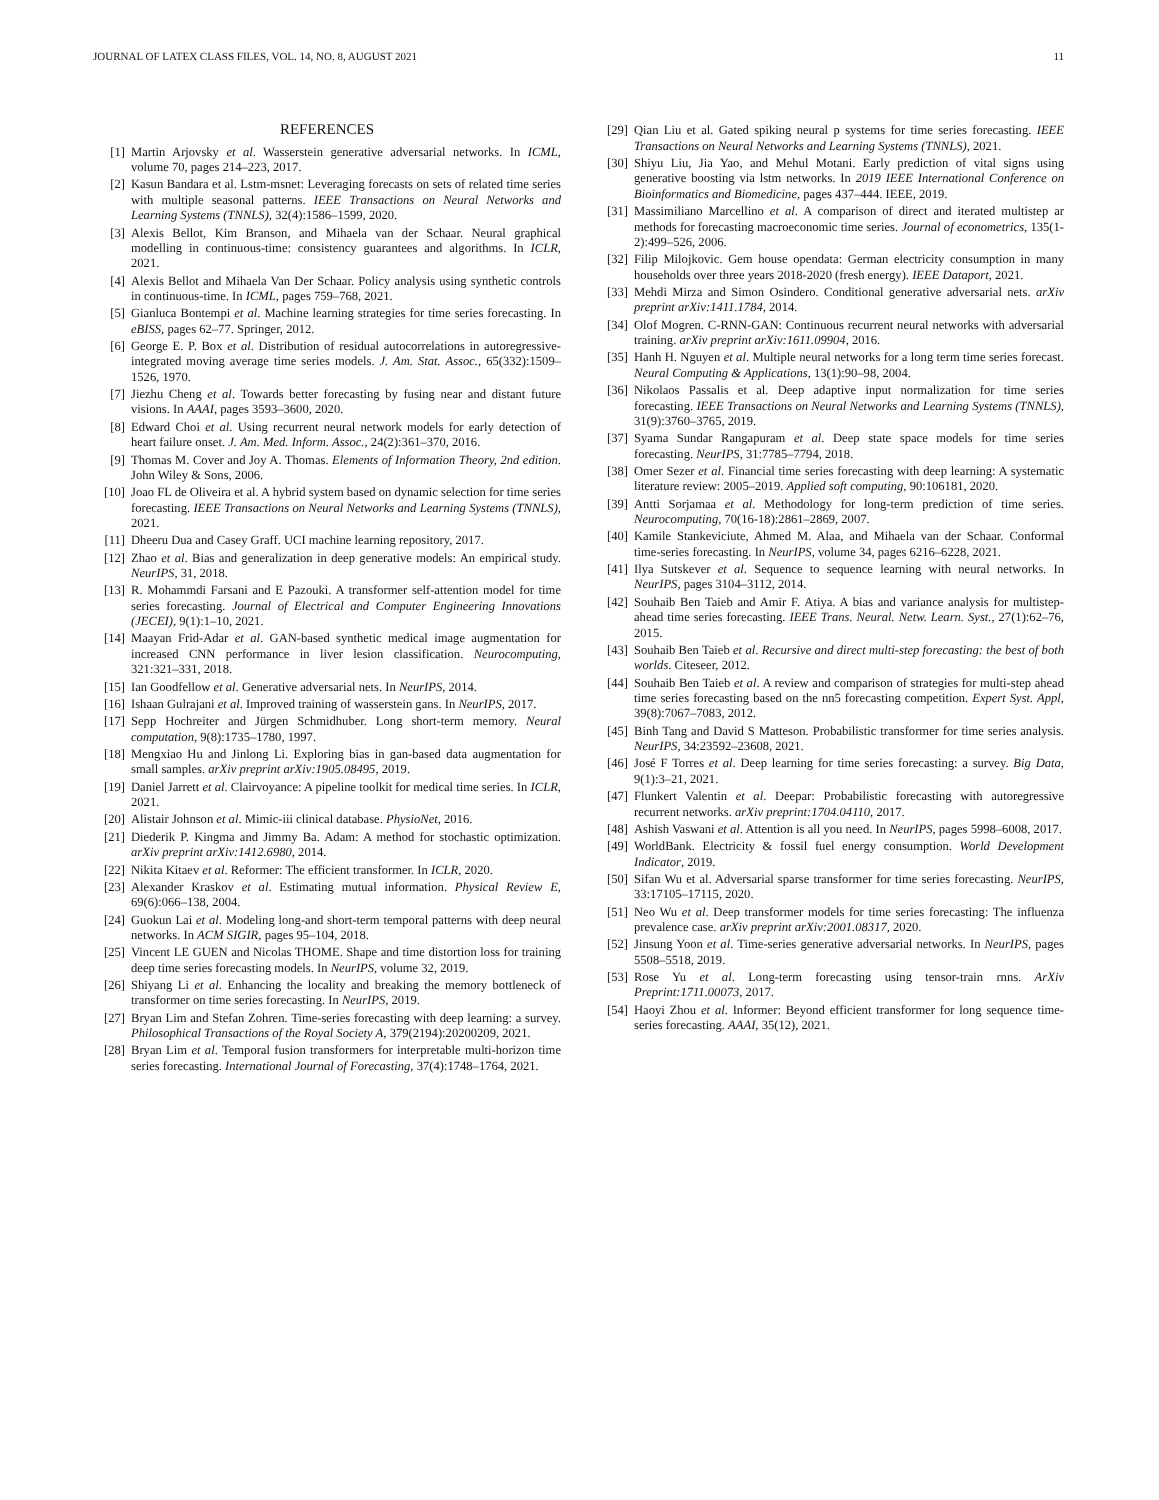JOURNAL OF LATEX CLASS FILES, VOL. 14, NO. 8, AUGUST 2021 11
REFERENCES
[1] Martin Arjovsky et al. Wasserstein generative adversarial networks. In ICML, volume 70, pages 214–223, 2017.
[2] Kasun Bandara et al. Lstm-msnet: Leveraging forecasts on sets of related time series with multiple seasonal patterns. IEEE Transactions on Neural Networks and Learning Systems (TNNLS), 32(4):1586–1599, 2020.
[3] Alexis Bellot, Kim Branson, and Mihaela van der Schaar. Neural graphical modelling in continuous-time: consistency guarantees and algorithms. In ICLR, 2021.
[4] Alexis Bellot and Mihaela Van Der Schaar. Policy analysis using synthetic controls in continuous-time. In ICML, pages 759–768, 2021.
[5] Gianluca Bontempi et al. Machine learning strategies for time series forecasting. In eBISS, pages 62–77. Springer, 2012.
[6] George E. P. Box et al. Distribution of residual autocorrelations in autoregressive-integrated moving average time series models. J. Am. Stat. Assoc., 65(332):1509–1526, 1970.
[7] Jiezhu Cheng et al. Towards better forecasting by fusing near and distant future visions. In AAAI, pages 3593–3600, 2020.
[8] Edward Choi et al. Using recurrent neural network models for early detection of heart failure onset. J. Am. Med. Inform. Assoc., 24(2):361–370, 2016.
[9] Thomas M. Cover and Joy A. Thomas. Elements of Information Theory, 2nd edition. John Wiley & Sons, 2006.
[10] Joao FL de Oliveira et al. A hybrid system based on dynamic selection for time series forecasting. IEEE Transactions on Neural Networks and Learning Systems (TNNLS), 2021.
[11] Dheeru Dua and Casey Graff. UCI machine learning repository, 2017.
[12] Zhao et al. Bias and generalization in deep generative models: An empirical study. NeurIPS, 31, 2018.
[13] R. Mohammdi Farsani and E Pazouki. A transformer self-attention model for time series forecasting. Journal of Electrical and Computer Engineering Innovations (JECEI), 9(1):1–10, 2021.
[14] Maayan Frid-Adar et al. GAN-based synthetic medical image augmentation for increased CNN performance in liver lesion classification. Neurocomputing, 321:321–331, 2018.
[15] Ian Goodfellow et al. Generative adversarial nets. In NeurIPS, 2014.
[16] Ishaan Gulrajani et al. Improved training of wasserstein gans. In NeurIPS, 2017.
[17] Sepp Hochreiter and Jürgen Schmidhuber. Long short-term memory. Neural computation, 9(8):1735–1780, 1997.
[18] Mengxiao Hu and Jinlong Li. Exploring bias in gan-based data augmentation for small samples. arXiv preprint arXiv:1905.08495, 2019.
[19] Daniel Jarrett et al. Clairvoyance: A pipeline toolkit for medical time series. In ICLR, 2021.
[20] Alistair Johnson et al. Mimic-iii clinical database. PhysioNet, 2016.
[21] Diederik P. Kingma and Jimmy Ba. Adam: A method for stochastic optimization. arXiv preprint arXiv:1412.6980, 2014.
[22] Nikita Kitaev et al. Reformer: The efficient transformer. In ICLR, 2020.
[23] Alexander Kraskov et al. Estimating mutual information. Physical Review E, 69(6):066–138, 2004.
[24] Guokun Lai et al. Modeling long-and short-term temporal patterns with deep neural networks. In ACM SIGIR, pages 95–104, 2018.
[25] Vincent LE GUEN and Nicolas THOME. Shape and time distortion loss for training deep time series forecasting models. In NeurIPS, volume 32, 2019.
[26] Shiyang Li et al. Enhancing the locality and breaking the memory bottleneck of transformer on time series forecasting. In NeurIPS, 2019.
[27] Bryan Lim and Stefan Zohren. Time-series forecasting with deep learning: a survey. Philosophical Transactions of the Royal Society A, 379(2194):20200209, 2021.
[28] Bryan Lim et al. Temporal fusion transformers for interpretable multi-horizon time series forecasting. International Journal of Forecasting, 37(4):1748–1764, 2021.
[29] Qian Liu et al. Gated spiking neural p systems for time series forecasting. IEEE Transactions on Neural Networks and Learning Systems (TNNLS), 2021.
[30] Shiyu Liu, Jia Yao, and Mehul Motani. Early prediction of vital signs using generative boosting via lstm networks. In 2019 IEEE International Conference on Bioinformatics and Biomedicine, pages 437–444. IEEE, 2019.
[31] Massimiliano Marcellino et al. A comparison of direct and iterated multistep ar methods for forecasting macroeconomic time series. Journal of econometrics, 135(1-2):499–526, 2006.
[32] Filip Milojkovic. Gem house opendata: German electricity consumption in many households over three years 2018-2020 (fresh energy). IEEE Dataport, 2021.
[33] Mehdi Mirza and Simon Osindero. Conditional generative adversarial nets. arXiv preprint arXiv:1411.1784, 2014.
[34] Olof Mogren. C-RNN-GAN: Continuous recurrent neural networks with adversarial training. arXiv preprint arXiv:1611.09904, 2016.
[35] Hanh H. Nguyen et al. Multiple neural networks for a long term time series forecast. Neural Computing & Applications, 13(1):90–98, 2004.
[36] Nikolaos Passalis et al. Deep adaptive input normalization for time series forecasting. IEEE Transactions on Neural Networks and Learning Systems (TNNLS), 31(9):3760–3765, 2019.
[37] Syama Sundar Rangapuram et al. Deep state space models for time series forecasting. NeurIPS, 31:7785–7794, 2018.
[38] Omer Sezer et al. Financial time series forecasting with deep learning: A systematic literature review: 2005–2019. Applied soft computing, 90:106181, 2020.
[39] Antti Sorjamaa et al. Methodology for long-term prediction of time series. Neurocomputing, 70(16-18):2861–2869, 2007.
[40] Kamile Stankeviciute, Ahmed M. Alaa, and Mihaela van der Schaar. Conformal time-series forecasting. In NeurIPS, volume 34, pages 6216–6228, 2021.
[41] Ilya Sutskever et al. Sequence to sequence learning with neural networks. In NeurIPS, pages 3104–3112, 2014.
[42] Souhaib Ben Taieb and Amir F. Atiya. A bias and variance analysis for multistep-ahead time series forecasting. IEEE Trans. Neural. Netw. Learn. Syst., 27(1):62–76, 2015.
[43] Souhaib Ben Taieb et al. Recursive and direct multi-step forecasting: the best of both worlds. Citeseer, 2012.
[44] Souhaib Ben Taieb et al. A review and comparison of strategies for multi-step ahead time series forecasting based on the nn5 forecasting competition. Expert Syst. Appl, 39(8):7067–7083, 2012.
[45] Binh Tang and David S Matteson. Probabilistic transformer for time series analysis. NeurIPS, 34:23592–23608, 2021.
[46] José F Torres et al. Deep learning for time series forecasting: a survey. Big Data, 9(1):3–21, 2021.
[47] Flunkert Valentin et al. Deepar: Probabilistic forecasting with autoregressive recurrent networks. arXiv preprint:1704.04110, 2017.
[48] Ashish Vaswani et al. Attention is all you need. In NeurIPS, pages 5998–6008, 2017.
[49] WorldBank. Electricity & fossil fuel energy consumption. World Development Indicator, 2019.
[50] Sifan Wu et al. Adversarial sparse transformer for time series forecasting. NeurIPS, 33:17105–17115, 2020.
[51] Neo Wu et al. Deep transformer models for time series forecasting: The influenza prevalence case. arXiv preprint arXiv:2001.08317, 2020.
[52] Jinsung Yoon et al. Time-series generative adversarial networks. In NeurIPS, pages 5508–5518, 2019.
[53] Rose Yu et al. Long-term forecasting using tensor-train rnns. ArXiv Preprint:1711.00073, 2017.
[54] Haoyi Zhou et al. Informer: Beyond efficient transformer for long sequence time-series forecasting. AAAI, 35(12), 2021.